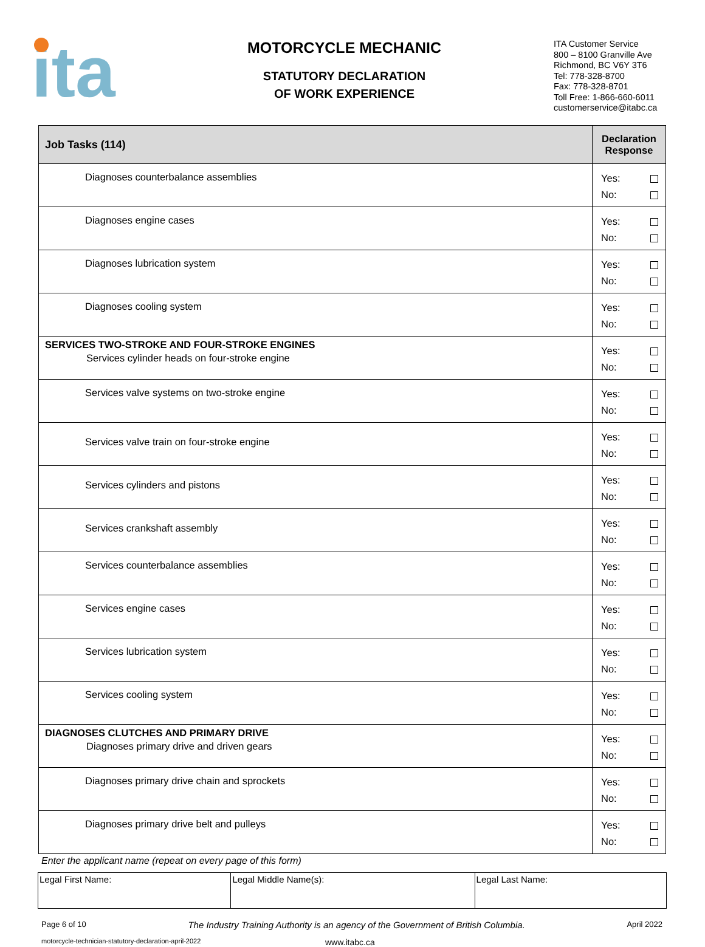ita
MOTORCYCLE MECHANIC
STATUTORY DECLARATION
OF WORK EXPERIENCE
ITA Customer Service
800 – 8100 Granville Ave
Richmond, BC V6Y 3T6
Tel: 778-328-8700
Fax: 778-328-8701
Toll Free: 1-866-660-6011
customerservice@itabc.ca
| Job Tasks (114) | Declaration Response |
| --- | --- |
| Diagnoses counterbalance assemblies | Yes: No: |
| Diagnoses engine cases | Yes: No: |
| Diagnoses lubrication system | Yes: No: |
| Diagnoses cooling system | Yes: No: |
| SERVICES TWO-STROKE AND FOUR-STROKE ENGINES Services cylinder heads on four-stroke engine | Yes: No: |
| Services valve systems on two-stroke engine | Yes: No: |
| Services valve train on four-stroke engine | Yes: No: |
| Services cylinders and pistons | Yes: No: |
| Services crankshaft assembly | Yes: No: |
| Services counterbalance assemblies | Yes: No: |
| Services engine cases | Yes: No: |
| Services lubrication system | Yes: No: |
| Services cooling system | Yes: No: |
| DIAGNOSES CLUTCHES AND PRIMARY DRIVE Diagnoses primary drive and driven gears | Yes: No: |
| Diagnoses primary drive chain and sprockets | Yes: No: |
| Diagnoses primary drive belt and pulleys | Yes: No: |
Enter the applicant name (repeat on every page of this form)
| Legal First Name: | Legal Middle Name(s): | Legal Last Name: |
Page 6 of 10 The Industry Training Authority is an agency of the Government of British Columbia. April 2022
motorcycle-technician-statutory-declaration-april-2022 www.itabc.ca